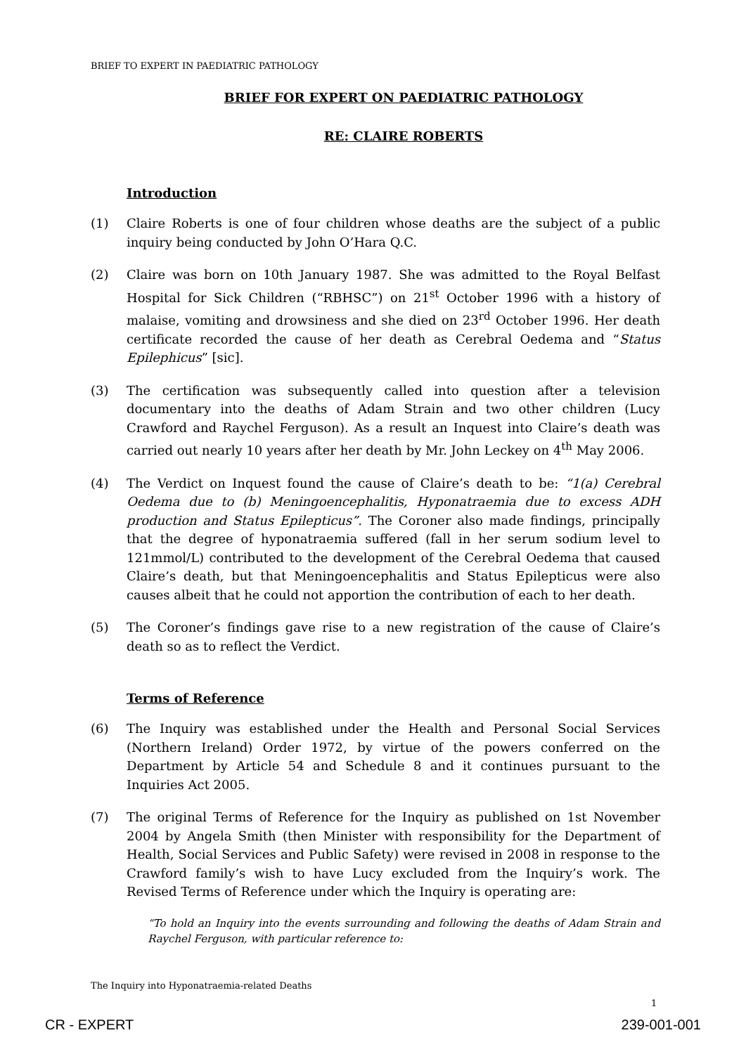BRIEF TO EXPERT IN PAEDIATRIC PATHOLOGY
BRIEF FOR EXPERT ON PAEDIATRIC PATHOLOGY
RE: CLAIRE ROBERTS
Introduction
(1) Claire Roberts is one of four children whose deaths are the subject of a public inquiry being conducted by John O’Hara Q.C.
(2) Claire was born on 10th January 1987. She was admitted to the Royal Belfast Hospital for Sick Children (“RBHSC”) on 21<sup>st</sup> October 1996 with a history of malaise, vomiting and drowsiness and she died on 23<sup>rd</sup> October 1996. Her death certificate recorded the cause of her death as Cerebral Oedema and “Status Epilephicus” [sic].
(3) The certification was subsequently called into question after a television documentary into the deaths of Adam Strain and two other children (Lucy Crawford and Raychel Ferguson). As a result an Inquest into Claire’s death was carried out nearly 10 years after her death by Mr. John Leckey on 4<sup>th</sup> May 2006.
(4) The Verdict on Inquest found the cause of Claire’s death to be: “1(a) Cerebral Oedema due to (b) Meningoencephalitis, Hyponatraemia due to excess ADH production and Status Epilepticus”. The Coroner also made findings, principally that the degree of hyponatraemia suffered (fall in her serum sodium level to 121mmol/L) contributed to the development of the Cerebral Oedema that caused Claire’s death, but that Meningoencephalitis and Status Epilepticus were also causes albeit that he could not apportion the contribution of each to her death.
(5) The Coroner’s findings gave rise to a new registration of the cause of Claire’s death so as to reflect the Verdict.
Terms of Reference
(6) The Inquiry was established under the Health and Personal Social Services (Northern Ireland) Order 1972, by virtue of the powers conferred on the Department by Article 54 and Schedule 8 and it continues pursuant to the Inquiries Act 2005.
(7) The original Terms of Reference for the Inquiry as published on 1st November 2004 by Angela Smith (then Minister with responsibility for the Department of Health, Social Services and Public Safety) were revised in 2008 in response to the Crawford family’s wish to have Lucy excluded from the Inquiry’s work. The Revised Terms of Reference under which the Inquiry is operating are:
“To hold an Inquiry into the events surrounding and following the deaths of Adam Strain and Raychel Ferguson, with particular reference to:
The Inquiry into Hyponatraemia-related Deaths
1
CR - EXPERT 239-001-001